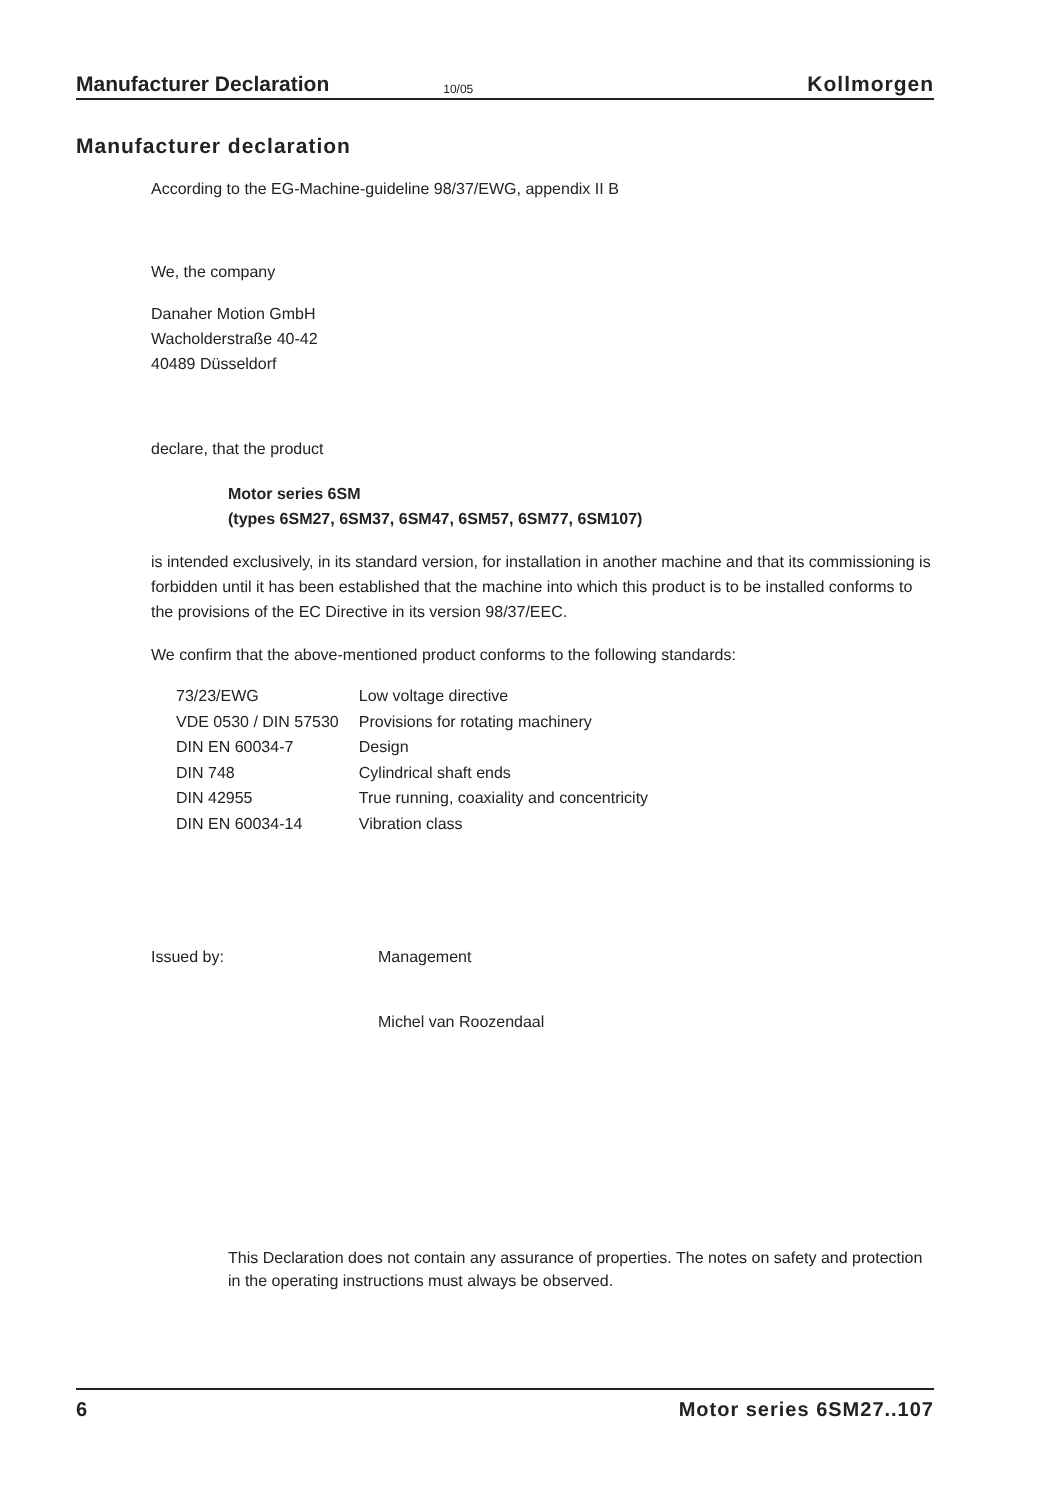Manufacturer Declaration 10/05 Kollmorgen
Manufacturer declaration
According to the EG-Machine-guideline 98/37/EWG, appendix II B
We, the company
Danaher Motion GmbH
Wacholderstraße 40-42
40489 Düsseldorf
declare, that the product
Motor series 6SM
(types 6SM27, 6SM37, 6SM47, 6SM57, 6SM77, 6SM107)
is intended exclusively, in its standard version, for installation in another machine and that its commissioning is forbidden until it has been established that the machine into which this product is to be installed conforms to the provisions of the EC Directive in its version 98/37/EEC.
We confirm that the above-mentioned product conforms to the following standards:
| 73/23/EWG | Low voltage directive |
| VDE 0530 / DIN 57530 | Provisions for rotating machinery |
| DIN EN 60034-7 | Design |
| DIN 748 | Cylindrical shaft ends |
| DIN 42955 | True running, coaxiality and concentricity |
| DIN EN 60034-14 | Vibration class |
Issued by: Management
Michel van Roozendaal
This Declaration does not contain any assurance of properties. The notes on safety and protection in the operating instructions must always be observed.
6 Motor series 6SM27..107